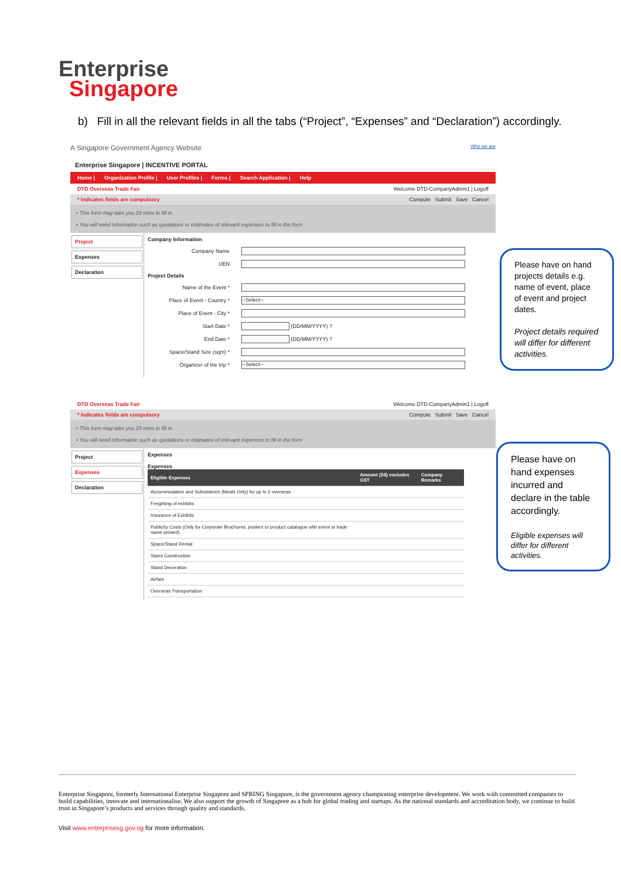Enterprise
Singapore
b) Fill in all the relevant fields in all the tabs (“Project”, “Expenses” and “Declaration”) accordingly.
A Singapore Government Agency Website Who we are
Enterprise Singapore | INCENTIVE PORTAL
Home | Organization Profile | User Profiles | Forms | Search Application | Help
DTD Overseas Trade Fair Welcome DTD-CompanyAdmin1 | Logoff
* Indicates fields are compulsory Compute Submit Save Cancel
• This form may take you 20 mins to fill in.
• You will need information such as quotations or estimates of relevant expenses to fill in the form
Project
Expenses
Declaration
Company Information
Company Name
UEN
Project Details
Name of the Event *
Place of Event - Country * --Select--
Place of Event - City *
Start Date * (DD/MM/YYYY) ?
End Date * (DD/MM/YYYY) ?
Space/Stand Size (sqm) *
Organizer of the trip * --Select--
Please have on hand projects details e.g. name of event, place of event and project dates.
Project details required will differ for different activities.
DTD Overseas Trade Fair Welcome DTD-CompanyAdmin1 | Logoff
* Indicates fields are compulsory Compute Submit Save Cancel
• This form may take you 20 mins to fill in.
• You will need information such as quotations or estimates of relevant expenses to fill in the form
Project
Expenses
Declaration
Expenses
Expenses
| Eligible Expenses | Amount (S$) excludes GST | Company Remarks |
| --- | --- | --- |
| Accommodation and Subsistence (Meals Only) for up to 2 overseas | | |
| Freighting of exhibits | | |
| Insurance of Exhibits | | |
| Publicity Costs (Only for Corporate Brochures, posters or product catalogue with event or trade name printed) | | |
| Space/Stand Rental | | |
| Stand Construction | | |
| Stand Decoration | | |
| Airfare | | |
| Overseas Transportation | | |
Please have on hand expenses incurred and declare in the table accordingly.
Eligible expenses will differ for different activities.
Enterprise Singapore, formerly International Enterprise Singapore and SPRING Singapore, is the government agency championing enterprise development. We work with committed companies to build capabilities, innovate and internationalise. We also support the growth of Singapore as a hub for global trading and startups. As the national standards and accreditation body, we continue to build trust in Singapore’s products and services through quality and standards.
Visit www.enterprisesg.gov.sg for more information.